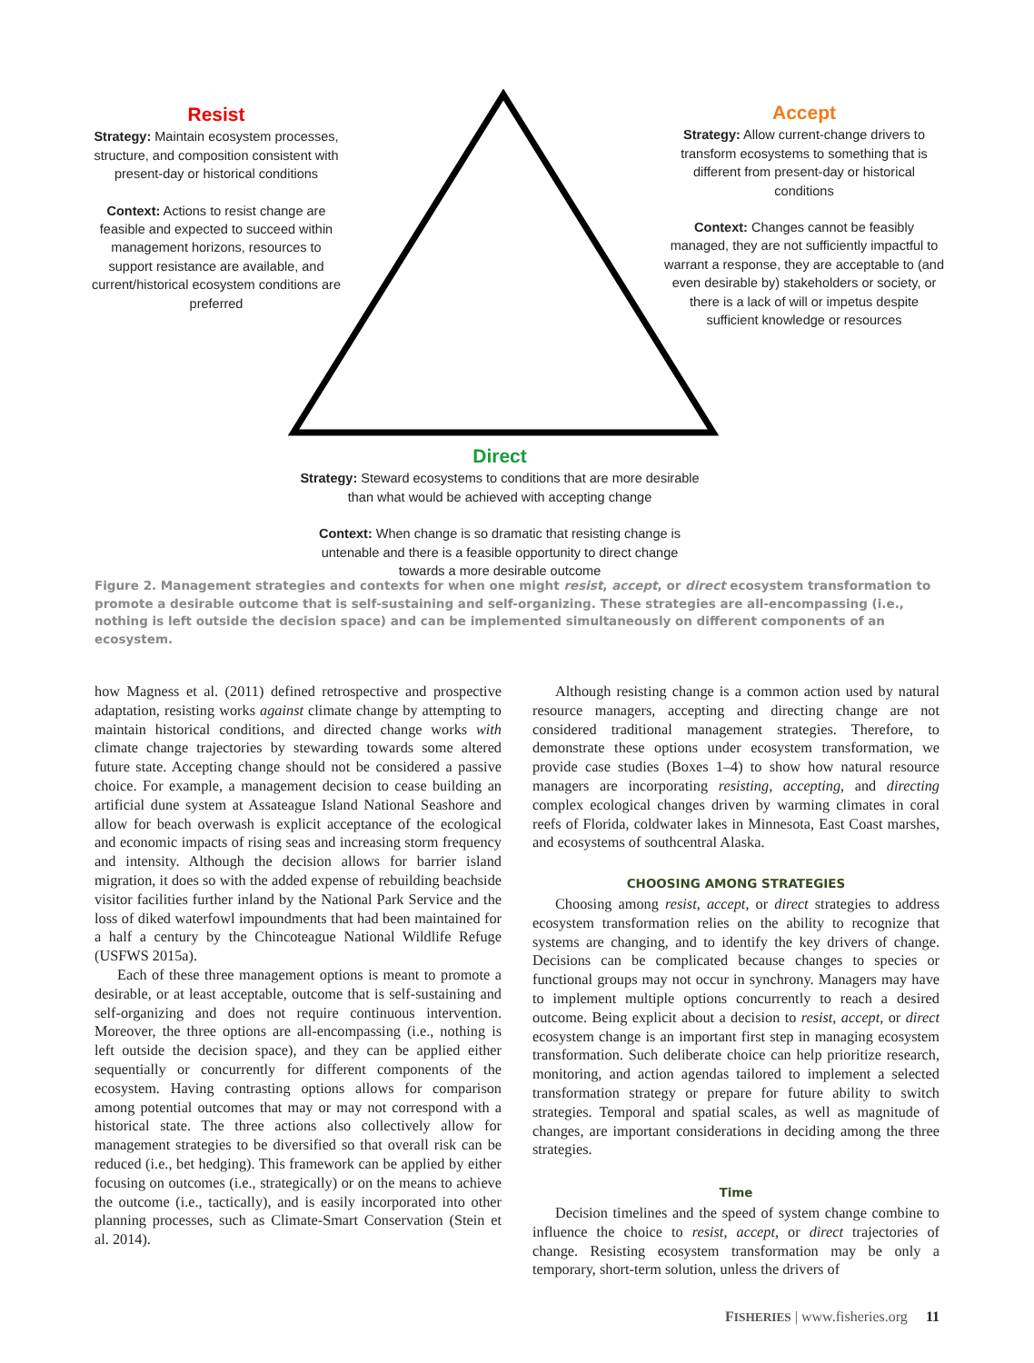Resist
Strategy: Maintain ecosystem processes, structure, and composition consistent with present-day or historical conditions
Context: Actions to resist change are feasible and expected to succeed within management horizons, resources to support resistance are available, and current/historical ecosystem conditions are preferred
Accept
Strategy: Allow current-change drivers to transform ecosystems to something that is different from present-day or historical conditions
Context: Changes cannot be feasibly managed, they are not sufficiently impactful to warrant a response, they are acceptable to (and even desirable by) stakeholders or society, or there is a lack of will or impetus despite sufficient knowledge or resources
Direct
Strategy: Steward ecosystems to conditions that are more desirable than what would be achieved with accepting change
Context: When change is so dramatic that resisting change is untenable and there is a feasible opportunity to direct change towards a more desirable outcome
Figure 2. Management strategies and contexts for when one might resist, accept, or direct ecosystem transformation to promote a desirable outcome that is self-sustaining and self-organizing. These strategies are all-encompassing (i.e., nothing is left outside the decision space) and can be implemented simultaneously on different components of an ecosystem.
how Magness et al. (2011) defined retrospective and prospective adaptation, resisting works against climate change by attempting to maintain historical conditions, and directed change works with climate change trajectories by stewarding towards some altered future state. Accepting change should not be considered a passive choice. For example, a management decision to cease building an artificial dune system at Assateague Island National Seashore and allow for beach overwash is explicit acceptance of the ecological and economic impacts of rising seas and increasing storm frequency and intensity. Although the decision allows for barrier island migration, it does so with the added expense of rebuilding beachside visitor facilities further inland by the National Park Service and the loss of diked waterfowl impoundments that had been maintained for a half a century by the Chincoteague National Wildlife Refuge (USFWS 2015a).
Each of these three management options is meant to promote a desirable, or at least acceptable, outcome that is self-sustaining and self-organizing and does not require continuous intervention. Moreover, the three options are all-encompassing (i.e., nothing is left outside the decision space), and they can be applied either sequentially or concurrently for different components of the ecosystem. Having contrasting options allows for comparison among potential outcomes that may or may not correspond with a historical state. The three actions also collectively allow for management strategies to be diversified so that overall risk can be reduced (i.e., bet hedging). This framework can be applied by either focusing on outcomes (i.e., strategically) or on the means to achieve the outcome (i.e., tactically), and is easily incorporated into other planning processes, such as Climate-Smart Conservation (Stein et al. 2014).
Although resisting change is a common action used by natural resource managers, accepting and directing change are not considered traditional management strategies. Therefore, to demonstrate these options under ecosystem transformation, we provide case studies (Boxes 1–4) to show how natural resource managers are incorporating resisting, accepting, and directing complex ecological changes driven by warming climates in coral reefs of Florida, coldwater lakes in Minnesota, East Coast marshes, and ecosystems of southcentral Alaska.
CHOOSING AMONG STRATEGIES
Choosing among resist, accept, or direct strategies to address ecosystem transformation relies on the ability to recognize that systems are changing, and to identify the key drivers of change. Decisions can be complicated because changes to species or functional groups may not occur in synchrony. Managers may have to implement multiple options concurrently to reach a desired outcome. Being explicit about a decision to resist, accept, or direct ecosystem change is an important first step in managing ecosystem transformation. Such deliberate choice can help prioritize research, monitoring, and action agendas tailored to implement a selected transformation strategy or prepare for future ability to switch strategies. Temporal and spatial scales, as well as magnitude of changes, are important considerations in deciding among the three strategies.
Time
Decision timelines and the speed of system change combine to influence the choice to resist, accept, or direct trajectories of change. Resisting ecosystem transformation may be only a temporary, short-term solution, unless the drivers of
FISHERIES | www.fisheries.org 11